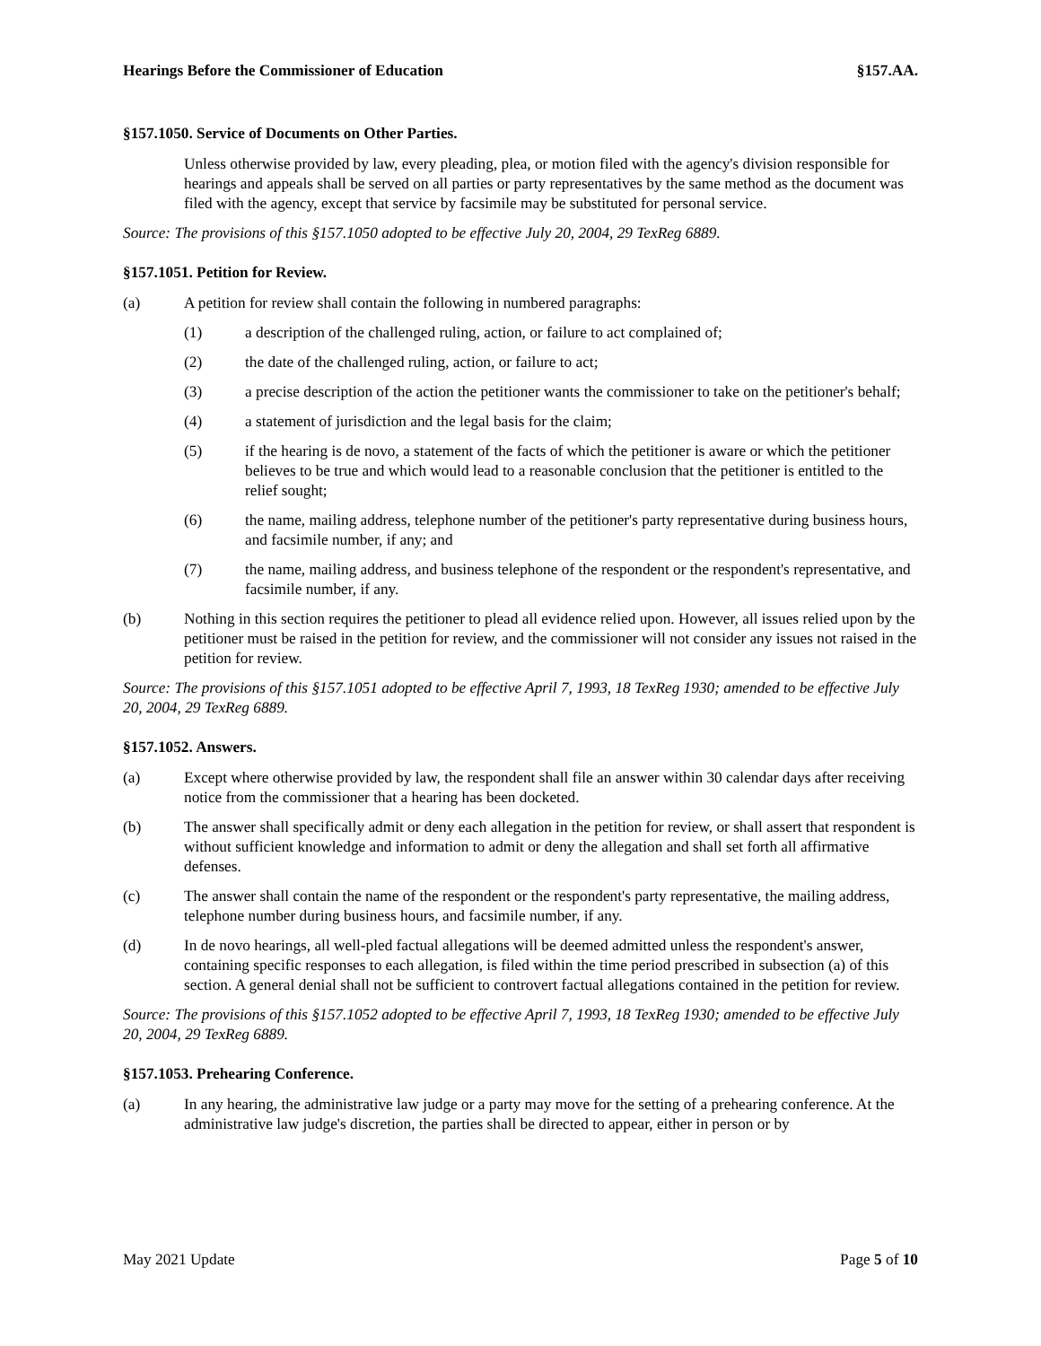Hearings Before the Commissioner of Education §157.AA.
§157.1050. Service of Documents on Other Parties.
Unless otherwise provided by law, every pleading, plea, or motion filed with the agency's division responsible for hearings and appeals shall be served on all parties or party representatives by the same method as the document was filed with the agency, except that service by facsimile may be substituted for personal service.
Source: The provisions of this §157.1050 adopted to be effective July 20, 2004, 29 TexReg 6889.
§157.1051. Petition for Review.
(a) A petition for review shall contain the following in numbered paragraphs:
(1) a description of the challenged ruling, action, or failure to act complained of;
(2) the date of the challenged ruling, action, or failure to act;
(3) a precise description of the action the petitioner wants the commissioner to take on the petitioner's behalf;
(4) a statement of jurisdiction and the legal basis for the claim;
(5) if the hearing is de novo, a statement of the facts of which the petitioner is aware or which the petitioner believes to be true and which would lead to a reasonable conclusion that the petitioner is entitled to the relief sought;
(6) the name, mailing address, telephone number of the petitioner's party representative during business hours, and facsimile number, if any; and
(7) the name, mailing address, and business telephone of the respondent or the respondent's representative, and facsimile number, if any.
(b) Nothing in this section requires the petitioner to plead all evidence relied upon. However, all issues relied upon by the petitioner must be raised in the petition for review, and the commissioner will not consider any issues not raised in the petition for review.
Source: The provisions of this §157.1051 adopted to be effective April 7, 1993, 18 TexReg 1930; amended to be effective July 20, 2004, 29 TexReg 6889.
§157.1052. Answers.
(a) Except where otherwise provided by law, the respondent shall file an answer within 30 calendar days after receiving notice from the commissioner that a hearing has been docketed.
(b) The answer shall specifically admit or deny each allegation in the petition for review, or shall assert that respondent is without sufficient knowledge and information to admit or deny the allegation and shall set forth all affirmative defenses.
(c) The answer shall contain the name of the respondent or the respondent's party representative, the mailing address, telephone number during business hours, and facsimile number, if any.
(d) In de novo hearings, all well-pled factual allegations will be deemed admitted unless the respondent's answer, containing specific responses to each allegation, is filed within the time period prescribed in subsection (a) of this section. A general denial shall not be sufficient to controvert factual allegations contained in the petition for review.
Source: The provisions of this §157.1052 adopted to be effective April 7, 1993, 18 TexReg 1930; amended to be effective July 20, 2004, 29 TexReg 6889.
§157.1053. Prehearing Conference.
(a) In any hearing, the administrative law judge or a party may move for the setting of a prehearing conference. At the administrative law judge's discretion, the parties shall be directed to appear, either in person or by
May 2021 Update Page 5 of 10